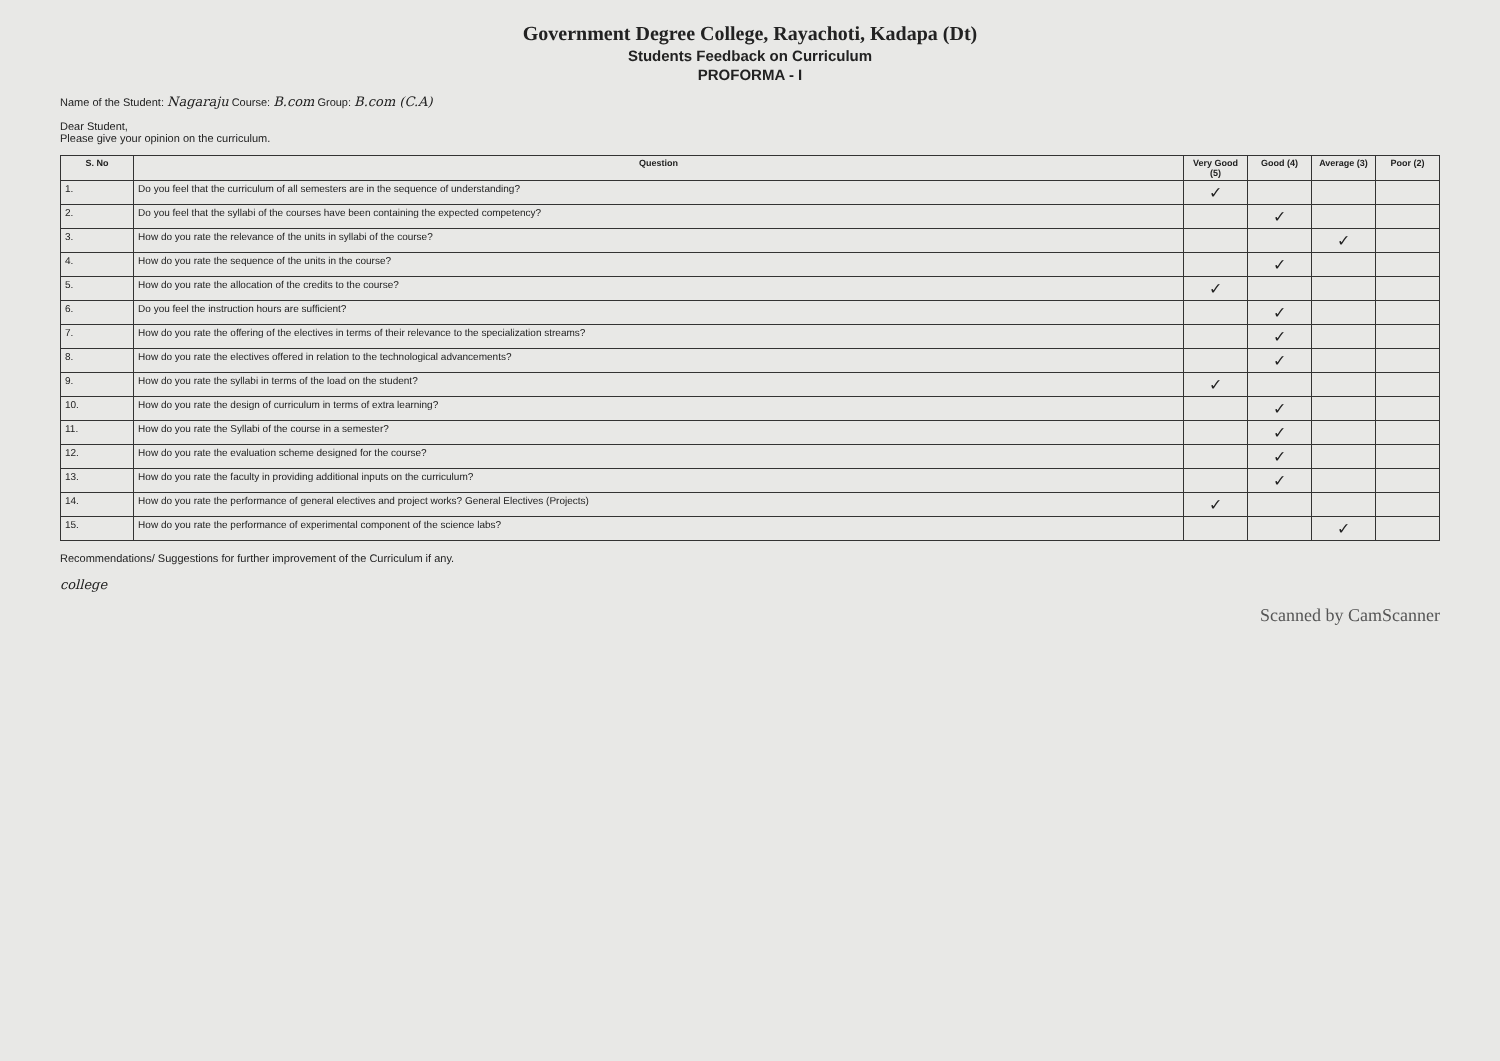Government Degree College, Rayachoti, Kadapa (Dt)
Students Feedback on Curriculum
PROFORMA - I
Name of the Student: Nagaraju Course: B.com Group: B.com (C.A)
Dear Student,
Please give your opinion on the curriculum.
| S. No | Question | Very Good (5) | Good (4) | Average (3) | Poor (2) |
| --- | --- | --- | --- | --- | --- |
| 1. | Do you feel that the curriculum of all semesters are in the sequence of understanding? | ✓ | | | |
| 2. | Do you feel that the syllabi of the courses have been containing the expected competency? | | ✓ | | |
| 3. | How do you rate the relevance of the units in syllabi of the course? | | | ✓ | |
| 4. | How do you rate the sequence of the units in the course? | | ✓ | | |
| 5. | How do you rate the allocation of the credits to the course? | ✓ | | | |
| 6. | Do you feel the instruction hours are sufficient? | | ✓ | | |
| 7. | How do you rate the offering of the electives in terms of their relevance to the specialization streams? | | ✓ | | |
| 8. | How do you rate the electives offered in relation to the technological advancements? | | ✓ | | |
| 9. | How do you rate the syllabi in terms of the load on the student? | ✓ | | | |
| 10. | How do you rate the design of curriculum in terms of extra learning? | | ✓ | | |
| 11. | How do you rate the Syllabi of the course in a semester? | | ✓ | | |
| 12. | How do you rate the evaluation scheme designed for the course? | | ✓ | | |
| 13. | How do you rate the faculty in providing additional inputs on the curriculum? | | ✓ | | |
| 14. | How do you rate the performance of general electives and project works? General Electives (Projects) | ✓ | | | |
| 15. | How do you rate the performance of experimental component of the science labs? | | | ✓ | |
Recommendations/ Suggestions for further improvement of the Curriculum if any.
college
Scanned by CamScanner